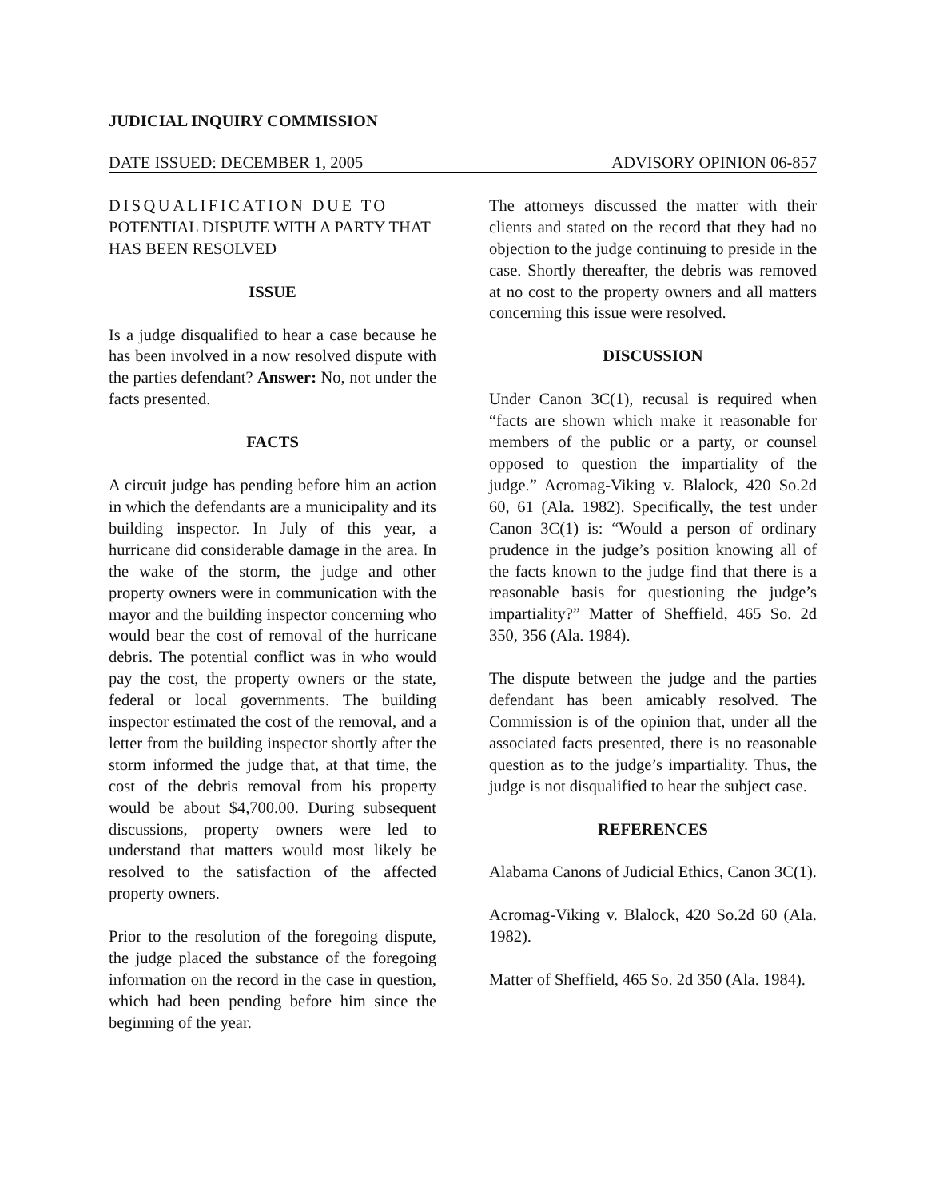JUDICIAL INQUIRY COMMISSION
DATE ISSUED: DECEMBER 1, 2005 ADVISORY OPINION 06-857
DISQUALIFICATION DUE TO
POTENTIAL DISPUTE WITH A PARTY THAT HAS BEEN RESOLVED
ISSUE
Is a judge disqualified to hear a case because he has been involved in a now resolved dispute with the parties defendant? Answer: No, not under the facts presented.
FACTS
A circuit judge has pending before him an action in which the defendants are a municipality and its building inspector. In July of this year, a hurricane did considerable damage in the area. In the wake of the storm, the judge and other property owners were in communication with the mayor and the building inspector concerning who would bear the cost of removal of the hurricane debris. The potential conflict was in who would pay the cost, the property owners or the state, federal or local governments. The building inspector estimated the cost of the removal, and a letter from the building inspector shortly after the storm informed the judge that, at that time, the cost of the debris removal from his property would be about $4,700.00. During subsequent discussions, property owners were led to understand that matters would most likely be resolved to the satisfaction of the affected property owners.
Prior to the resolution of the foregoing dispute, the judge placed the substance of the foregoing information on the record in the case in question, which had been pending before him since the beginning of the year.
The attorneys discussed the matter with their clients and stated on the record that they had no objection to the judge continuing to preside in the case. Shortly thereafter, the debris was removed at no cost to the property owners and all matters concerning this issue were resolved.
DISCUSSION
Under Canon 3C(1), recusal is required when “facts are shown which make it reasonable for members of the public or a party, or counsel opposed to question the impartiality of the judge.” Acromag-Viking v. Blalock, 420 So.2d 60, 61 (Ala. 1982). Specifically, the test under Canon 3C(1) is: “Would a person of ordinary prudence in the judge’s position knowing all of the facts known to the judge find that there is a reasonable basis for questioning the judge’s impartiality?” Matter of Sheffield, 465 So. 2d 350, 356 (Ala. 1984).
The dispute between the judge and the parties defendant has been amicably resolved. The Commission is of the opinion that, under all the associated facts presented, there is no reasonable question as to the judge’s impartiality. Thus, the judge is not disqualified to hear the subject case.
REFERENCES
Alabama Canons of Judicial Ethics, Canon 3C(1).
Acromag-Viking v. Blalock, 420 So.2d 60 (Ala. 1982).
Matter of Sheffield, 465 So. 2d 350 (Ala. 1984).